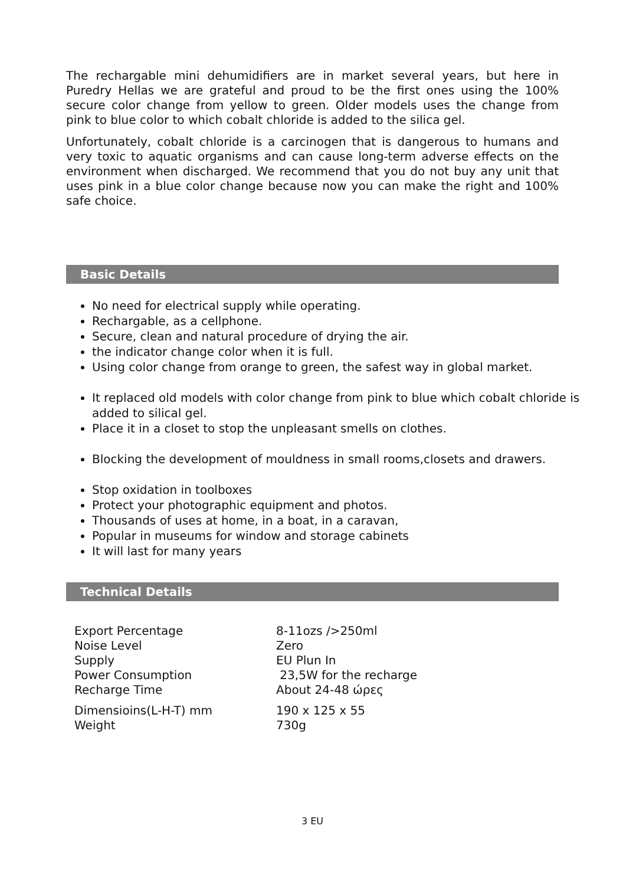The rechargable mini dehumidifiers are in market several years, but here in Puredry Hellas we are grateful and proud to be the first ones using the 100% secure color change from yellow to green. Older models uses the change from pink to blue color to which cobalt chloride is added to the silica gel.
Unfortunately, cobalt chloride is a carcinogen that is dangerous to humans and very toxic to aquatic organisms and can cause long-term adverse effects on the environment when discharged. We recommend that you do not buy any unit that uses pink in a blue color change because now you can make the right and 100% safe choice.
Basic Details
No need for electrical supply while operating.
Rechargable, as a cellphone.
Secure, clean and natural procedure of drying the air.
the indicator change color when it is full.
Using color change from orange to green, the safest way in global market.
It replaced old models with color change from pink to blue which cobalt chloride is added to silical gel.
Place it in a closet to stop the unpleasant smells on clothes.
Blocking the development of mouldness in small rooms,closets and drawers.
Stop oxidation in toolboxes
Protect your photographic equipment and photos.
Thousands of uses at home, in a boat, in a caravan,
Popular in museums for window and storage cabinets
It will last for many years
Technical Details
| Export Percentage | 8-11ozs />250ml |
| Noise Level | Zero |
| Supply | EU Plun In |
| Power Consumption | 23,5W for the recharge |
| Recharge Time | About 24-48 ώρες |
| Dimensioins(L-H-T) mm | 190 x 125 x 55 |
| Weight | 730g |
3 EU